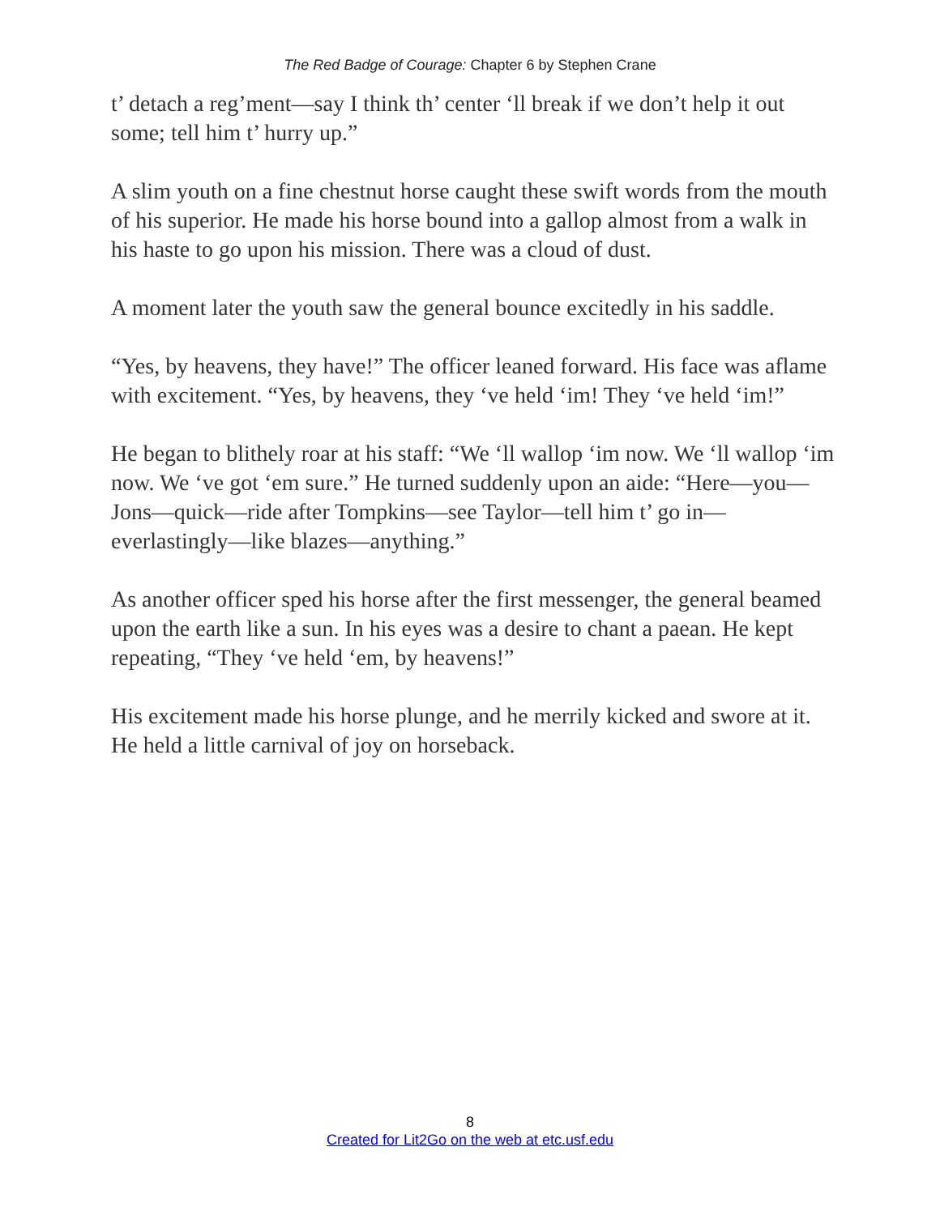The Red Badge of Courage: Chapter 6 by Stephen Crane
t’ detach a reg’ment—say I think th’ center ‘ll break if we don’t help it out some; tell him t’ hurry up.”
A slim youth on a fine chestnut horse caught these swift words from the mouth of his superior. He made his horse bound into a gallop almost from a walk in his haste to go upon his mission. There was a cloud of dust.
A moment later the youth saw the general bounce excitedly in his saddle.
“Yes, by heavens, they have!” The officer leaned forward. His face was aflame with excitement. “Yes, by heavens, they ‘ve held ‘im! They ‘ve held ‘im!”
He began to blithely roar at his staff: “We ‘ll wallop ‘im now. We ‘ll wallop ‘im now. We ‘ve got ‘em sure.” He turned suddenly upon an aide: “Here—you—Jons—quick—ride after Tompkins—see Taylor—tell him t’ go in—everlastingly—like blazes—anything.”
As another officer sped his horse after the first messenger, the general beamed upon the earth like a sun. In his eyes was a desire to chant a paean. He kept repeating, “They ‘ve held ‘em, by heavens!”
His excitement made his horse plunge, and he merrily kicked and swore at it. He held a little carnival of joy on horseback.
8
Created for Lit2Go on the web at etc.usf.edu